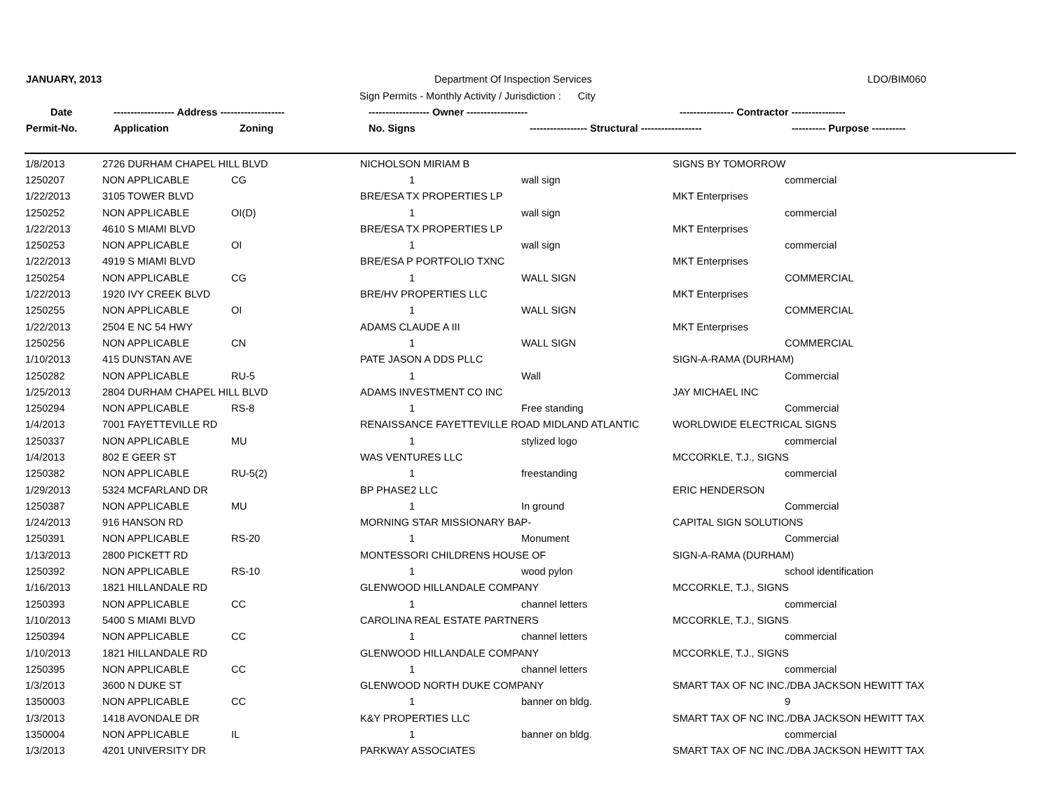JANUARY, 2013 Department Of Inspection Services LDO/BIM060
Sign Permits - Monthly Activity / Jurisdiction : City
Date ------------------ Address ------------------- ------------------ Owner ------------------ ---------------- Contractor ----------------
Permit-No. Application Zoning No. Signs ----------------- Structural ------------------ ---------- Purpose ----------
| 1/8/2013 | 2726 DURHAM CHAPEL HILL BLVD | | NICHOLSON MIRIAM B | | SIGNS BY TOMORROW | |
| 1250207 | NON APPLICABLE | CG | 1 | wall sign | | commercial |
| 1/22/2013 | 3105 TOWER BLVD | | BRE/ESA TX PROPERTIES LP | | MKT Enterprises | |
| 1250252 | NON APPLICABLE | OI(D) | 1 | wall sign | | commercial |
| 1/22/2013 | 4610 S MIAMI BLVD | | BRE/ESA TX PROPERTIES LP | | MKT Enterprises | |
| 1250253 | NON APPLICABLE | OI | 1 | wall sign | | commercial |
| 1/22/2013 | 4919 S MIAMI BLVD | | BRE/ESA P PORTFOLIO TXNC | | MKT Enterprises | |
| 1250254 | NON APPLICABLE | CG | 1 | WALL SIGN | | COMMERCIAL |
| 1/22/2013 | 1920 IVY CREEK BLVD | | BRE/HV PROPERTIES LLC | | MKT Enterprises | |
| 1250255 | NON APPLICABLE | OI | 1 | WALL SIGN | | COMMERCIAL |
| 1/22/2013 | 2504 E NC 54 HWY | | ADAMS CLAUDE A III | | MKT Enterprises | |
| 1250256 | NON APPLICABLE | CN | 1 | WALL SIGN | | COMMERCIAL |
| 1/10/2013 | 415 DUNSTAN AVE | | PATE JASON A DDS PLLC | | SIGN-A-RAMA (DURHAM) | |
| 1250282 | NON APPLICABLE | RU-5 | 1 | Wall | | Commercial |
| 1/25/2013 | 2804 DURHAM CHAPEL HILL BLVD | | ADAMS INVESTMENT CO INC | | JAY MICHAEL INC | |
| 1250294 | NON APPLICABLE | RS-8 | 1 | Free standing | | Commercial |
| 1/4/2013 | 7001 FAYETTEVILLE RD | | RENAISSANCE FAYETTEVILLE ROAD MIDLAND ATLANTIC | | WORLDWIDE ELECTRICAL SIGNS | |
| 1250337 | NON APPLICABLE | MU | 1 | stylized logo | | commercial |
| 1/4/2013 | 802 E GEER ST | | WAS VENTURES LLC | | MCCORKLE, T.J., SIGNS | |
| 1250382 | NON APPLICABLE | RU-5(2) | 1 | freestanding | | commercial |
| 1/29/2013 | 5324 MCFARLAND DR | | BP PHASE2 LLC | | ERIC HENDERSON | |
| 1250387 | NON APPLICABLE | MU | 1 | In ground | | Commercial |
| 1/24/2013 | 916 HANSON RD | | MORNING STAR MISSIONARY BAP- | | CAPITAL SIGN SOLUTIONS | |
| 1250391 | NON APPLICABLE | RS-20 | 1 | Monument | | Commercial |
| 1/13/2013 | 2800 PICKETT RD | | MONTESSORI CHILDRENS HOUSE OF | | SIGN-A-RAMA (DURHAM) | |
| 1250392 | NON APPLICABLE | RS-10 | 1 | wood pylon | | school identification |
| 1/16/2013 | 1821 HILLANDALE RD | | GLENWOOD HILLANDALE COMPANY | | MCCORKLE, T.J., SIGNS | |
| 1250393 | NON APPLICABLE | CC | 1 | channel letters | | commercial |
| 1/10/2013 | 5400 S MIAMI BLVD | | CAROLINA REAL ESTATE PARTNERS | | MCCORKLE, T.J., SIGNS | |
| 1250394 | NON APPLICABLE | CC | 1 | channel letters | | commercial |
| 1/10/2013 | 1821 HILLANDALE RD | | GLENWOOD HILLANDALE COMPANY | | MCCORKLE, T.J., SIGNS | |
| 1250395 | NON APPLICABLE | CC | 1 | channel letters | | commercial |
| 1/3/2013 | 3600 N DUKE ST | | GLENWOOD NORTH DUKE COMPANY | | SMART TAX OF NC INC./DBA JACKSON HEWITT TAX | |
| 1350003 | NON APPLICABLE | CC | 1 | banner on bldg. | | 9 |
| 1/3/2013 | 1418 AVONDALE DR | | K&Y PROPERTIES LLC | | SMART TAX OF NC INC./DBA JACKSON HEWITT TAX | |
| 1350004 | NON APPLICABLE | IL | 1 | banner on bldg. | | commercial |
| 1/3/2013 | 4201 UNIVERSITY DR | | PARKWAY ASSOCIATES | | SMART TAX OF NC INC./DBA JACKSON HEWITT TAX | |